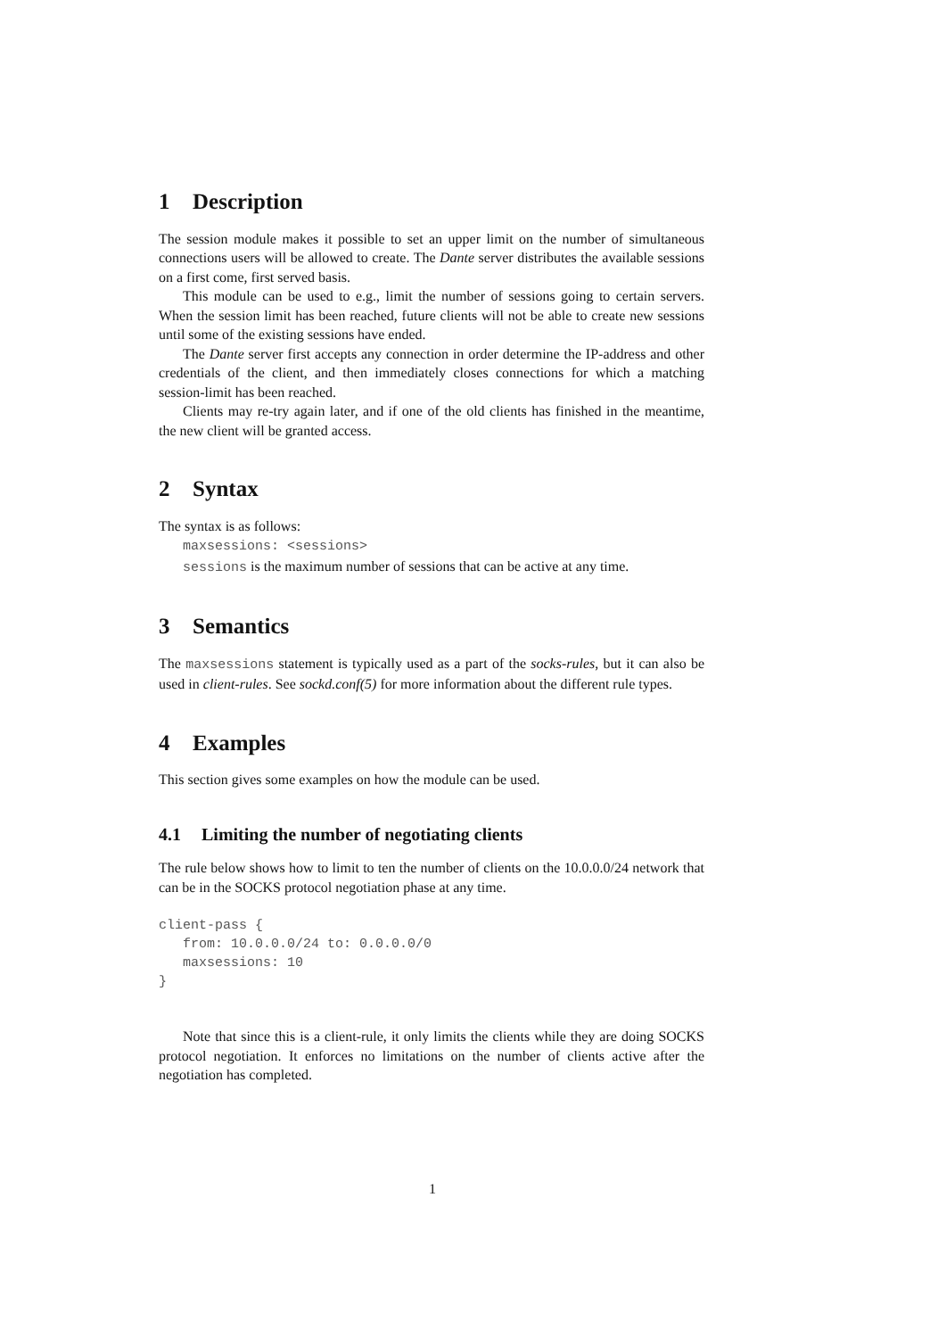1 Description
The session module makes it possible to set an upper limit on the number of simultaneous connections users will be allowed to create. The Dante server distributes the available sessions on a first come, first served basis.
This module can be used to e.g., limit the number of sessions going to certain servers. When the session limit has been reached, future clients will not be able to create new sessions until some of the existing sessions have ended.
The Dante server first accepts any connection in order determine the IP-address and other credentials of the client, and then immediately closes connections for which a matching session-limit has been reached.
Clients may re-try again later, and if one of the old clients has finished in the meantime, the new client will be granted access.
2 Syntax
The syntax is as follows:
maxsessions: <sessions>
sessions is the maximum number of sessions that can be active at any time.
3 Semantics
The maxsessions statement is typically used as a part of the socks-rules, but it can also be used in client-rules. See sockd.conf(5) for more information about the different rule types.
4 Examples
This section gives some examples on how the module can be used.
4.1 Limiting the number of negotiating clients
The rule below shows how to limit to ten the number of clients on the 10.0.0.0/24 network that can be in the SOCKS protocol negotiation phase at any time.
client-pass {
   from: 10.0.0.0/24 to: 0.0.0.0/0
   maxsessions: 10
}
Note that since this is a client-rule, it only limits the clients while they are doing SOCKS protocol negotiation. It enforces no limitations on the number of clients active after the negotiation has completed.
1